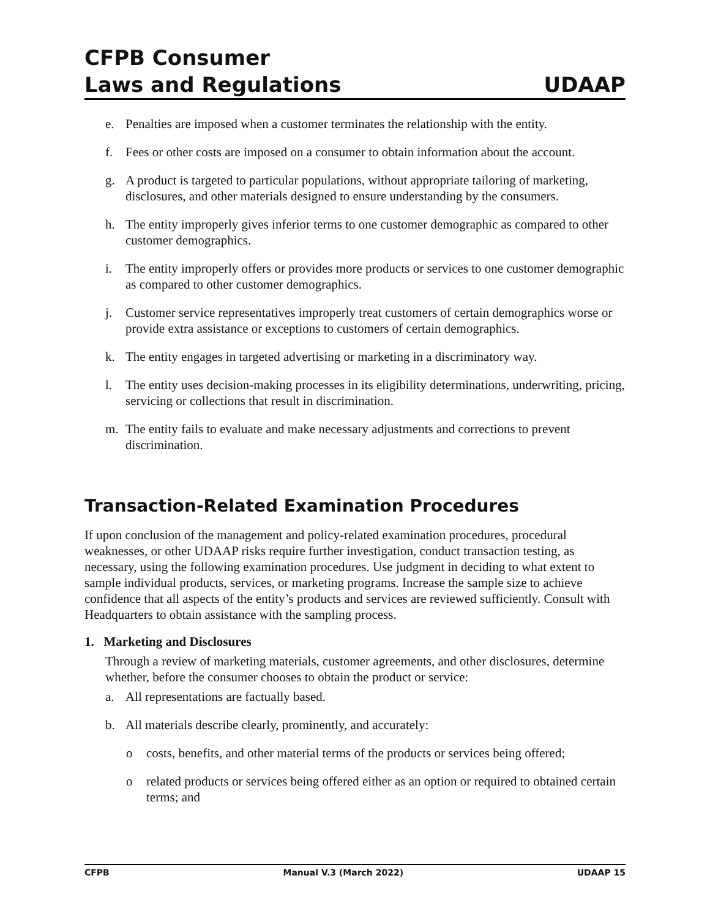CFPB Consumer
Laws and Regulations UDAAP
e. Penalties are imposed when a customer terminates the relationship with the entity.
f. Fees or other costs are imposed on a consumer to obtain information about the account.
g. A product is targeted to particular populations, without appropriate tailoring of marketing, disclosures, and other materials designed to ensure understanding by the consumers.
h. The entity improperly gives inferior terms to one customer demographic as compared to other customer demographics.
i. The entity improperly offers or provides more products or services to one customer demographic as compared to other customer demographics.
j. Customer service representatives improperly treat customers of certain demographics worse or provide extra assistance or exceptions to customers of certain demographics.
k. The entity engages in targeted advertising or marketing in a discriminatory way.
l. The entity uses decision-making processes in its eligibility determinations, underwriting, pricing, servicing or collections that result in discrimination.
m. The entity fails to evaluate and make necessary adjustments and corrections to prevent discrimination.
Transaction-Related Examination Procedures
If upon conclusion of the management and policy-related examination procedures, procedural weaknesses, or other UDAAP risks require further investigation, conduct transaction testing, as necessary, using the following examination procedures. Use judgment in deciding to what extent to sample individual products, services, or marketing programs. Increase the sample size to achieve confidence that all aspects of the entity’s products and services are reviewed sufficiently. Consult with Headquarters to obtain assistance with the sampling process.
1. Marketing and Disclosures
Through a review of marketing materials, customer agreements, and other disclosures, determine whether, before the consumer chooses to obtain the product or service:
a. All representations are factually based.
b. All materials describe clearly, prominently, and accurately:
o costs, benefits, and other material terms of the products or services being offered;
o related products or services being offered either as an option or required to obtained certain terms; and
CFPB Manual V.3 (March 2022) UDAAP 15